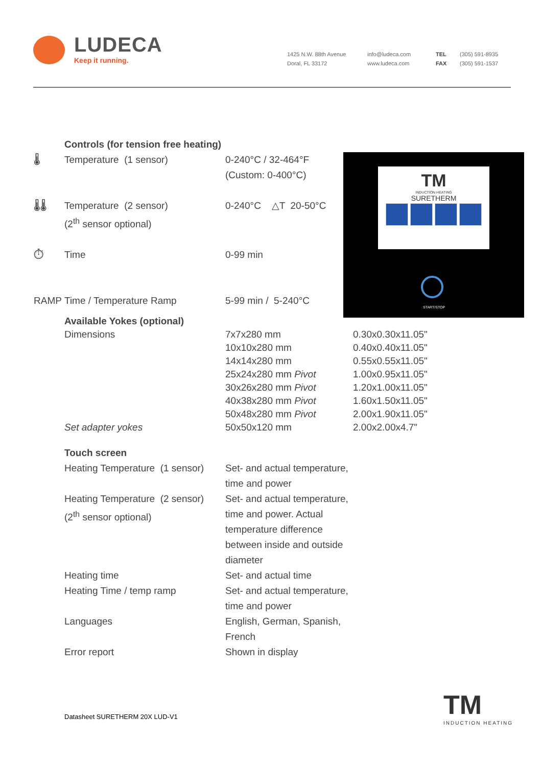LUDECA
Keep it running.
1425 N.W. 88th Avenue
Doral, FL 33172
info@ludeca.com
www.ludeca.com
TEL
FAX
(305) 591-8935
(305) 591-1537
TM
INDUCTION HEATING
SURETHERM
START/STOP
| | Controls (for tension free heating) | |
| 🌡 | Temperature (1 sensor) | 0-240°C / 32-464°F (Custom: 0-400°C) |
| 🌡🌡 | Temperature (2 sensor) (2<sup>th</sup> sensor optional) | 0-240°C △T 20-50°C |
| ⏱ | Time | 0-99 min |
| RAMP | Time / Temperature Ramp | 5-99 min / 5-240°C |
| | Available Yokes (optional) | | |
| | Dimensions | 7x7x280 mm | 0.30x0.30x11.05" |
| | | 10x10x280 mm | 0.40x0.40x11.05" |
| | | 14x14x280 mm | 0.55x0.55x11.05" |
| | | 25x24x280 mm Pivot | 1.00x0.95x11.05" |
| | | 30x26x280 mm Pivot | 1.20x1.00x11.05" |
| | | 40x38x280 mm Pivot | 1.60x1.50x11.05" |
| | | 50x48x280 mm Pivot | 2.00x1.90x11.05" |
| | Set adapter yokes | 50x50x120 mm | 2.00x2.00x4.7" |
| | Touch screen | |
| | Heating Temperature (1 sensor) | Set- and actual temperature, time and power |
| | Heating Temperature (2 sensor) (2<sup>th</sup> sensor optional) | Set- and actual temperature, time and power. Actual temperature difference between inside and outside diameter |
| | Heating time | Set- and actual time |
| | Heating Time / temp ramp | Set- and actual temperature, time and power |
| | Languages | English, German, Spanish, French |
| | Error report | Shown in display |
Datasheet SURETHERM 20X LUD-V1 TM
INDUCTION HEATING